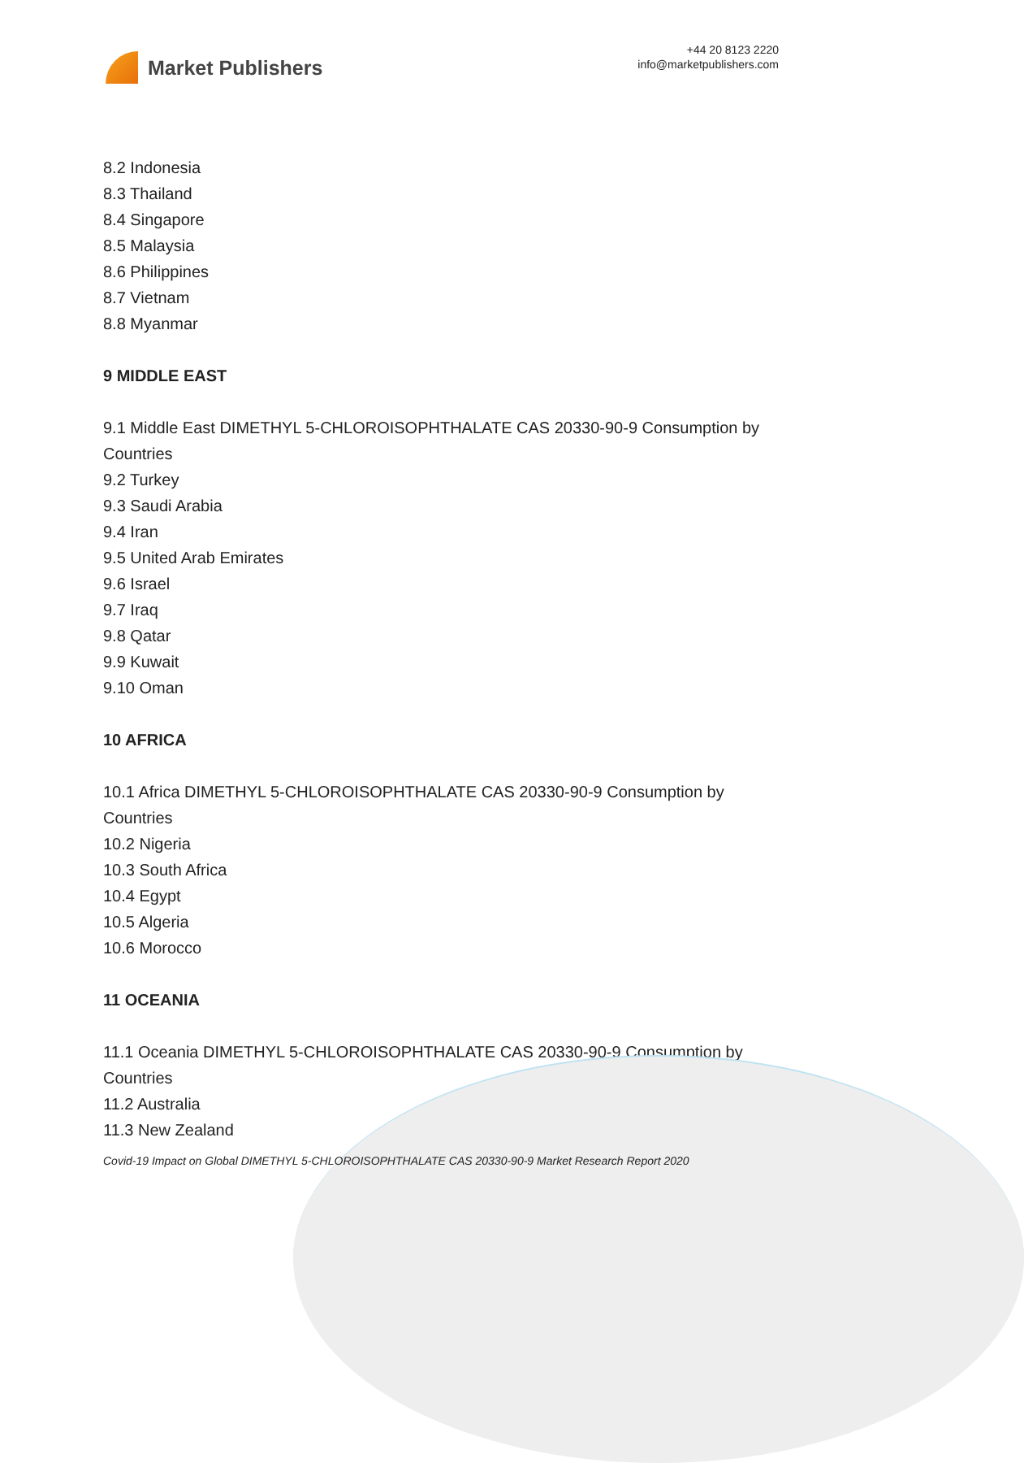Market Publishers
+44 20 8123 2220
info@marketpublishers.com
8.2 Indonesia
8.3 Thailand
8.4 Singapore
8.5 Malaysia
8.6 Philippines
8.7 Vietnam
8.8 Myanmar
9 MIDDLE EAST
9.1 Middle East DIMETHYL 5-CHLOROISOPHTHALATE CAS 20330-90-9 Consumption by Countries
9.2 Turkey
9.3 Saudi Arabia
9.4 Iran
9.5 United Arab Emirates
9.6 Israel
9.7 Iraq
9.8 Qatar
9.9 Kuwait
9.10 Oman
10 AFRICA
10.1 Africa DIMETHYL 5-CHLOROISOPHTHALATE CAS 20330-90-9 Consumption by Countries
10.2 Nigeria
10.3 South Africa
10.4 Egypt
10.5 Algeria
10.6 Morocco
11 OCEANIA
11.1 Oceania DIMETHYL 5-CHLOROISOPHTHALATE CAS 20330-90-9 Consumption by Countries
11.2 Australia
11.3 New Zealand
Covid-19 Impact on Global DIMETHYL 5-CHLOROISOPHTHALATE CAS 20330-90-9 Market Research Report 2020